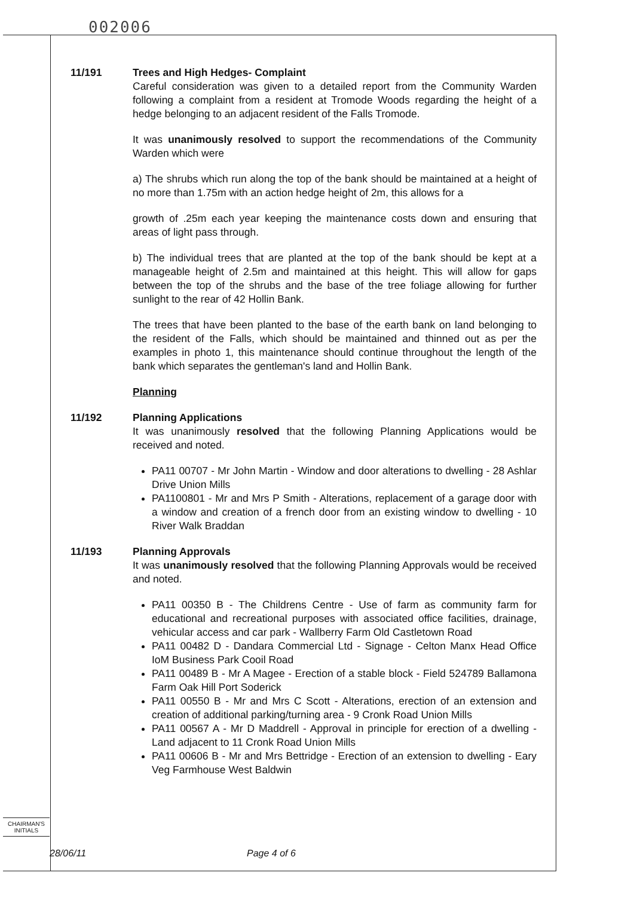002006
11/191 Trees and High Hedges- Complaint
Careful consideration was given to a detailed report from the Community Warden following a complaint from a resident at Tromode Woods regarding the height of a hedge belonging to an adjacent resident of the Falls Tromode.
It was unanimously resolved to support the recommendations of the Community Warden which were
a) The shrubs which run along the top of the bank should be maintained at a height of no more than 1.75m with an action hedge height of 2m, this allows for a
growth of .25m each year keeping the maintenance costs down and ensuring that areas of light pass through.
b) The individual trees that are planted at the top of the bank should be kept at a manageable height of 2.5m and maintained at this height. This will allow for gaps between the top of the shrubs and the base of the tree foliage allowing for further sunlight to the rear of 42 Hollin Bank.
The trees that have been planted to the base of the earth bank on land belonging to the resident of the Falls, which should be maintained and thinned out as per the examples in photo 1, this maintenance should continue throughout the length of the bank which separates the gentleman's land and Hollin Bank.
Planning
11/192 Planning Applications
It was unanimously resolved that the following Planning Applications would be received and noted.
PA11 00707 - Mr John Martin - Window and door alterations to dwelling - 28 Ashlar Drive Union Mills
PA1100801 - Mr and Mrs P Smith - Alterations, replacement of a garage door with a window and creation of a french door from an existing window to dwelling - 10 River Walk Braddan
11/193 Planning Approvals
It was unanimously resolved that the following Planning Approvals would be received and noted.
PA11 00350 B - The Childrens Centre - Use of farm as community farm for educational and recreational purposes with associated office facilities, drainage, vehicular access and car park - Wallberry Farm Old Castletown Road
PA11 00482 D - Dandara Commercial Ltd - Signage - Celton Manx Head Office IoM Business Park Cooil Road
PA11 00489 B - Mr A Magee - Erection of a stable block - Field 524789 Ballamona Farm Oak Hill Port Soderick
PA11 00550 B - Mr and Mrs C Scott - Alterations, erection of an extension and creation of additional parking/turning area - 9 Cronk Road Union Mills
PA11 00567 A - Mr D Maddrell - Approval in principle for erection of a dwelling - Land adjacent to 11 Cronk Road Union Mills
PA11 00606 B - Mr and Mrs Bettridge - Erection of an extension to dwelling - Eary Veg Farmhouse West Baldwin
CHAIRMAN'S
INITIALS
28/06/11 Page 4 of 6